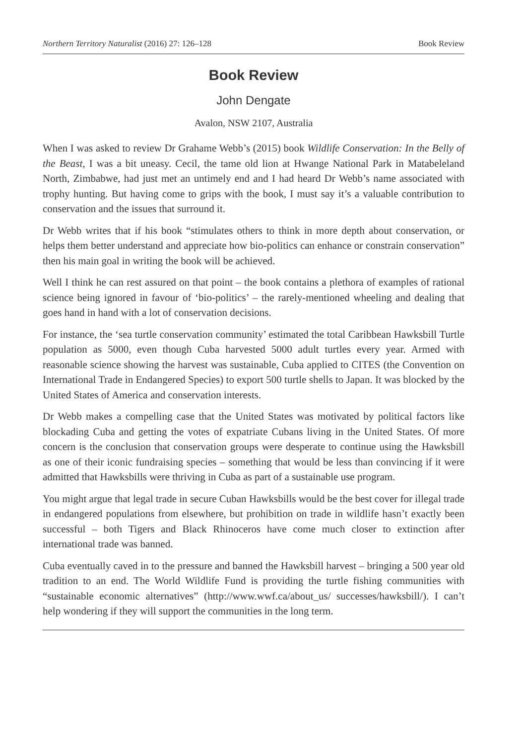Northern Territory Naturalist (2016) 27: 126–128 Book Review
Book Review
John Dengate
Avalon, NSW 2107, Australia
When I was asked to review Dr Grahame Webb’s (2015) book Wildlife Conservation: In the Belly of the Beast, I was a bit uneasy. Cecil, the tame old lion at Hwange National Park in Matabeleland North, Zimbabwe, had just met an untimely end and I had heard Dr Webb’s name associated with trophy hunting. But having come to grips with the book, I must say it’s a valuable contribution to conservation and the issues that surround it.
Dr Webb writes that if his book “stimulates others to think in more depth about conservation, or helps them better understand and appreciate how bio-politics can enhance or constrain conservation” then his main goal in writing the book will be achieved.
Well I think he can rest assured on that point – the book contains a plethora of examples of rational science being ignored in favour of ‘bio-politics’ – the rarely-mentioned wheeling and dealing that goes hand in hand with a lot of conservation decisions.
For instance, the ‘sea turtle conservation community’ estimated the total Caribbean Hawksbill Turtle population as 5000, even though Cuba harvested 5000 adult turtles every year. Armed with reasonable science showing the harvest was sustainable, Cuba applied to CITES (the Convention on International Trade in Endangered Species) to export 500 turtle shells to Japan. It was blocked by the United States of America and conservation interests.
Dr Webb makes a compelling case that the United States was motivated by political factors like blockading Cuba and getting the votes of expatriate Cubans living in the United States. Of more concern is the conclusion that conservation groups were desperate to continue using the Hawksbill as one of their iconic fundraising species – something that would be less than convincing if it were admitted that Hawksbills were thriving in Cuba as part of a sustainable use program.
You might argue that legal trade in secure Cuban Hawksbills would be the best cover for illegal trade in endangered populations from elsewhere, but prohibition on trade in wildlife hasn’t exactly been successful – both Tigers and Black Rhinoceros have come much closer to extinction after international trade was banned.
Cuba eventually caved in to the pressure and banned the Hawksbill harvest – bringing a 500 year old tradition to an end. The World Wildlife Fund is providing the turtle fishing communities with “sustainable economic alternatives” (http://www.wwf.ca/about_us/ successes/hawksbill/). I can’t help wondering if they will support the communities in the long term.